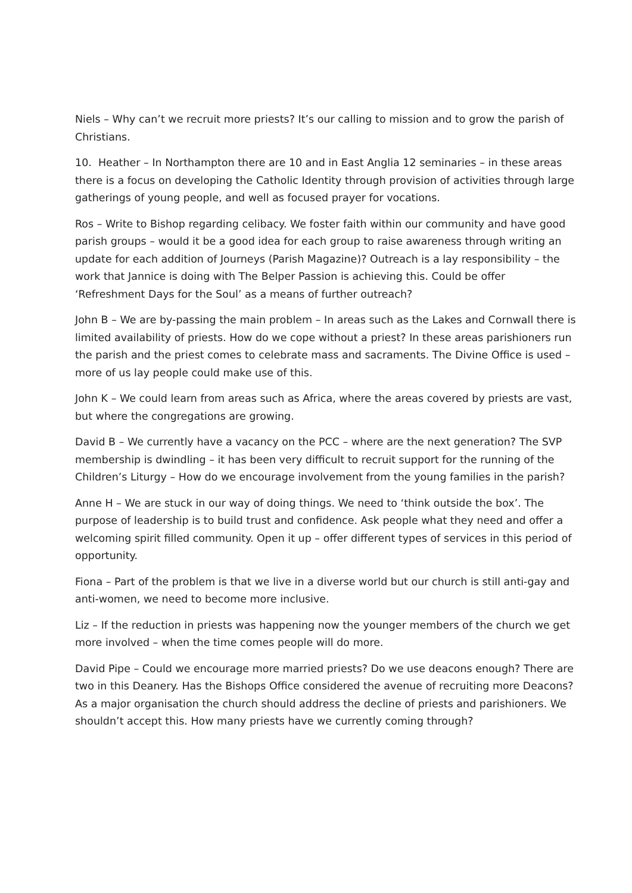Niels – Why can’t we recruit more priests? It’s our calling to mission and to grow the parish of Christians.
10. Heather – In Northampton there are 10 and in East Anglia 12 seminaries – in these areas there is a focus on developing the Catholic Identity through provision of activities through large gatherings of young people, and well as focused prayer for vocations.
Ros – Write to Bishop regarding celibacy. We foster faith within our community and have good parish groups – would it be a good idea for each group to raise awareness through writing an update for each addition of Journeys (Parish Magazine)? Outreach is a lay responsibility – the work that Jannice is doing with The Belper Passion is achieving this. Could be offer ‘Refreshment Days for the Soul’ as a means of further outreach?
John B – We are by-passing the main problem – In areas such as the Lakes and Cornwall there is limited availability of priests. How do we cope without a priest? In these areas parishioners run the parish and the priest comes to celebrate mass and sacraments. The Divine Office is used – more of us lay people could make use of this.
John K – We could learn from areas such as Africa, where the areas covered by priests are vast, but where the congregations are growing.
David B – We currently have a vacancy on the PCC – where are the next generation? The SVP membership is dwindling – it has been very difficult to recruit support for the running of the Children’s Liturgy – How do we encourage involvement from the young families in the parish?
Anne H – We are stuck in our way of doing things. We need to ‘think outside the box’. The purpose of leadership is to build trust and confidence. Ask people what they need and offer a welcoming spirit filled community. Open it up – offer different types of services in this period of opportunity.
Fiona – Part of the problem is that we live in a diverse world but our church is still anti-gay and anti-women, we need to become more inclusive.
Liz – If the reduction in priests was happening now the younger members of the church we get more involved – when the time comes people will do more.
David Pipe – Could we encourage more married priests? Do we use deacons enough? There are two in this Deanery. Has the Bishops Office considered the avenue of recruiting more Deacons? As a major organisation the church should address the decline of priests and parishioners. We shouldn’t accept this. How many priests have we currently coming through?